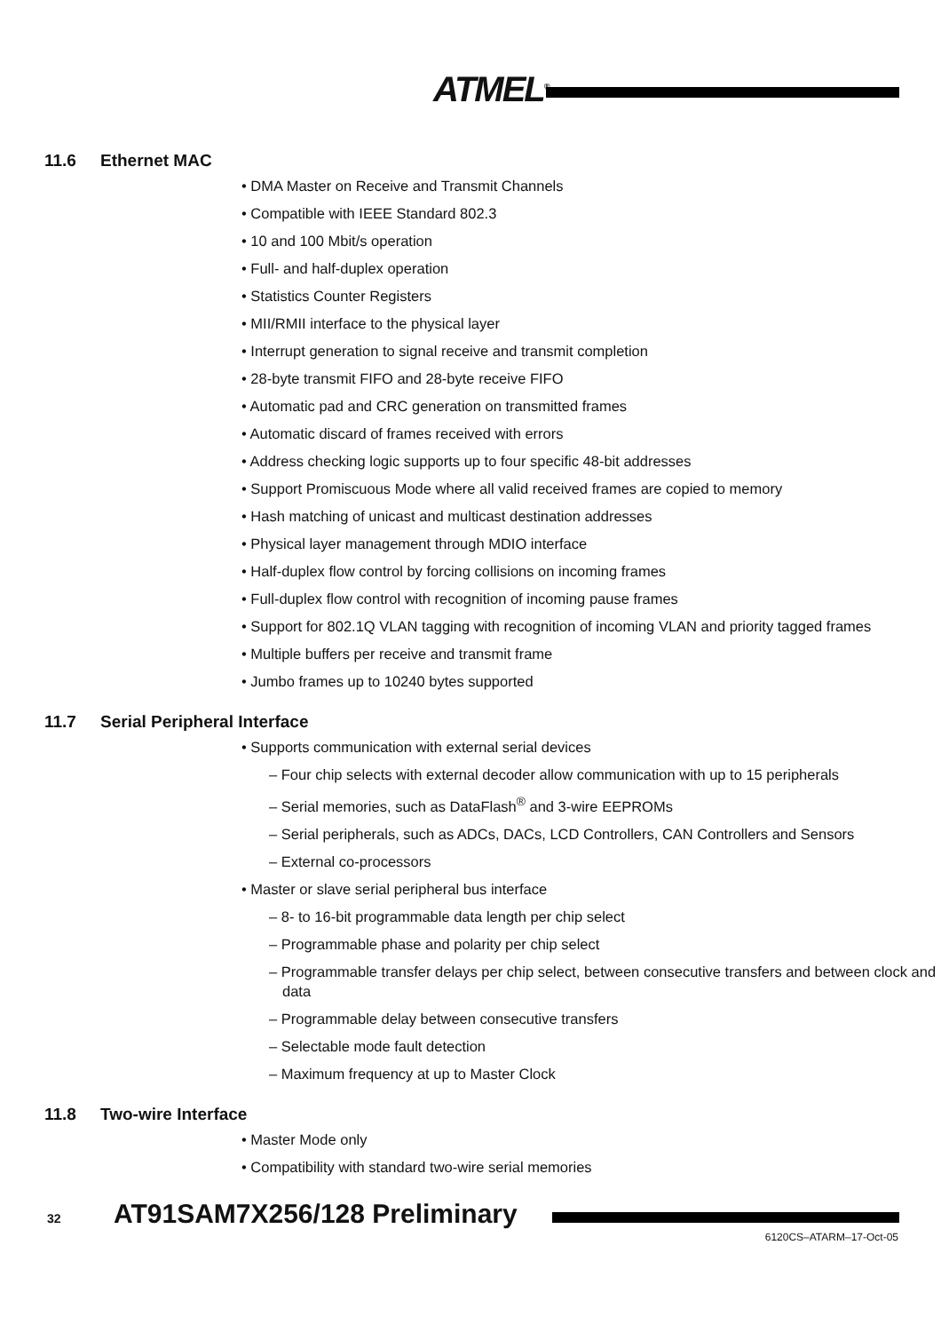ATMEL<sup>®</sup>
11.6 Ethernet MAC
• DMA Master on Receive and Transmit Channels
• Compatible with IEEE Standard 802.3
• 10 and 100 Mbit/s operation
• Full- and half-duplex operation
• Statistics Counter Registers
• MII/RMII interface to the physical layer
• Interrupt generation to signal receive and transmit completion
• 28-byte transmit FIFO and 28-byte receive FIFO
• Automatic pad and CRC generation on transmitted frames
• Automatic discard of frames received with errors
• Address checking logic supports up to four specific 48-bit addresses
• Support Promiscuous Mode where all valid received frames are copied to memory
• Hash matching of unicast and multicast destination addresses
• Physical layer management through MDIO interface
• Half-duplex flow control by forcing collisions on incoming frames
• Full-duplex flow control with recognition of incoming pause frames
• Support for 802.1Q VLAN tagging with recognition of incoming VLAN and priority tagged frames
• Multiple buffers per receive and transmit frame
• Jumbo frames up to 10240 bytes supported
11.7 Serial Peripheral Interface
• Supports communication with external serial devices
– Four chip selects with external decoder allow communication with up to 15 peripherals
– Serial memories, such as DataFlash<sup>®</sup> and 3-wire EEPROMs
– Serial peripherals, such as ADCs, DACs, LCD Controllers, CAN Controllers and Sensors
– External co-processors
• Master or slave serial peripheral bus interface
– 8- to 16-bit programmable data length per chip select
– Programmable phase and polarity per chip select
– Programmable transfer delays per chip select, between consecutive transfers and between clock and data
– Programmable delay between consecutive transfers
– Selectable mode fault detection
– Maximum frequency at up to Master Clock
11.8 Two-wire Interface
• Master Mode only
• Compatibility with standard two-wire serial memories
32 AT91SAM7X256/128 Preliminary
6120CS–ATARM–17-Oct-05